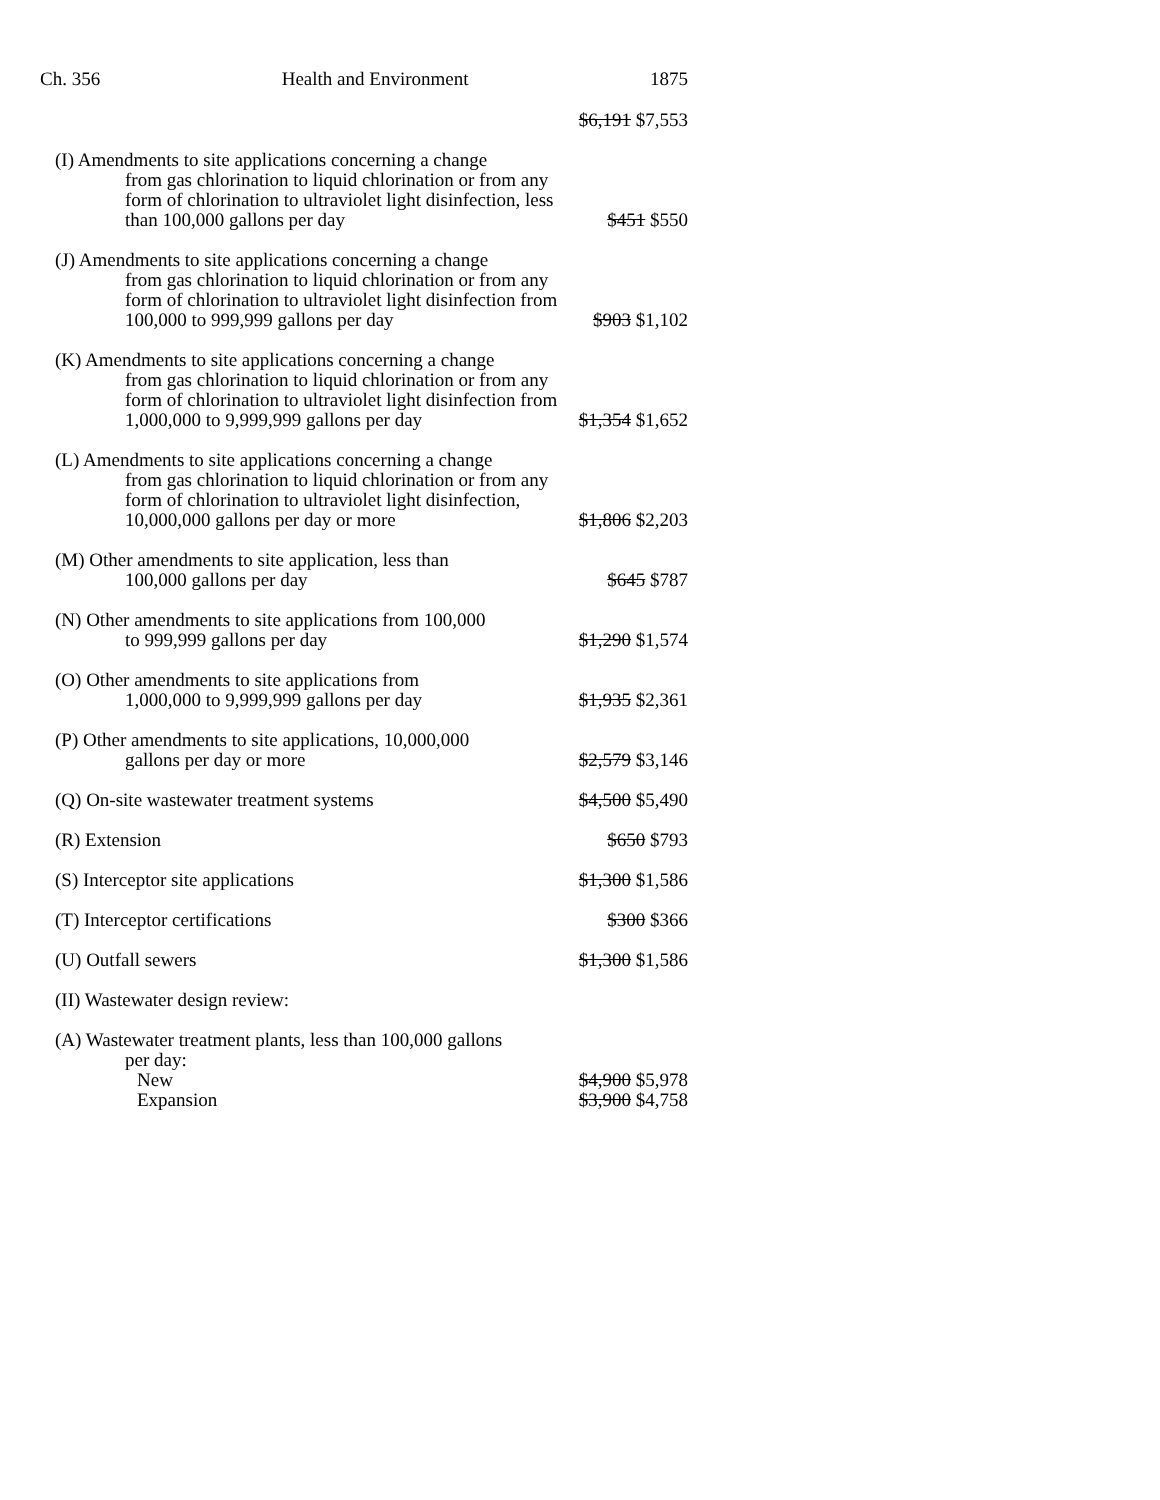Ch. 356 Health and Environment 1875
| | $6,191 $7,553 |
| (I) Amendments to site applications concerning a change from gas chlorination to liquid chlorination or from any form of chlorination to ultraviolet light disinfection, less than 100,000 gallons per day | $451 $550 |
| (J) Amendments to site applications concerning a change from gas chlorination to liquid chlorination or from any form of chlorination to ultraviolet light disinfection from 100,000 to 999,999 gallons per day | $903 $1,102 |
| (K) Amendments to site applications concerning a change from gas chlorination to liquid chlorination or from any form of chlorination to ultraviolet light disinfection from 1,000,000 to 9,999,999 gallons per day | $1,354 $1,652 |
| (L) Amendments to site applications concerning a change from gas chlorination to liquid chlorination or from any form of chlorination to ultraviolet light disinfection, 10,000,000 gallons per day or more | $1,806 $2,203 |
| (M) Other amendments to site application, less than 100,000 gallons per day | $645 $787 |
| (N) Other amendments to site applications from 100,000 to 999,999 gallons per day | $1,290 $1,574 |
| (O) Other amendments to site applications from 1,000,000 to 9,999,999 gallons per day | $1,935 $2,361 |
| (P) Other amendments to site applications, 10,000,000 gallons per day or more | $2,579 $3,146 |
| (Q) On-site wastewater treatment systems | $4,500 $5,490 |
| (R) Extension | $650 $793 |
| (S) Interceptor site applications | $1,300 $1,586 |
| (T) Interceptor certifications | $300 $366 |
| (U) Outfall sewers | $1,300 $1,586 |
| (II) Wastewater design review: | |
| (A) Wastewater treatment plants, less than 100,000 gallons per day: | |
| New | $4,900 $5,978 |
| Expansion | $3,900 $4,758 |